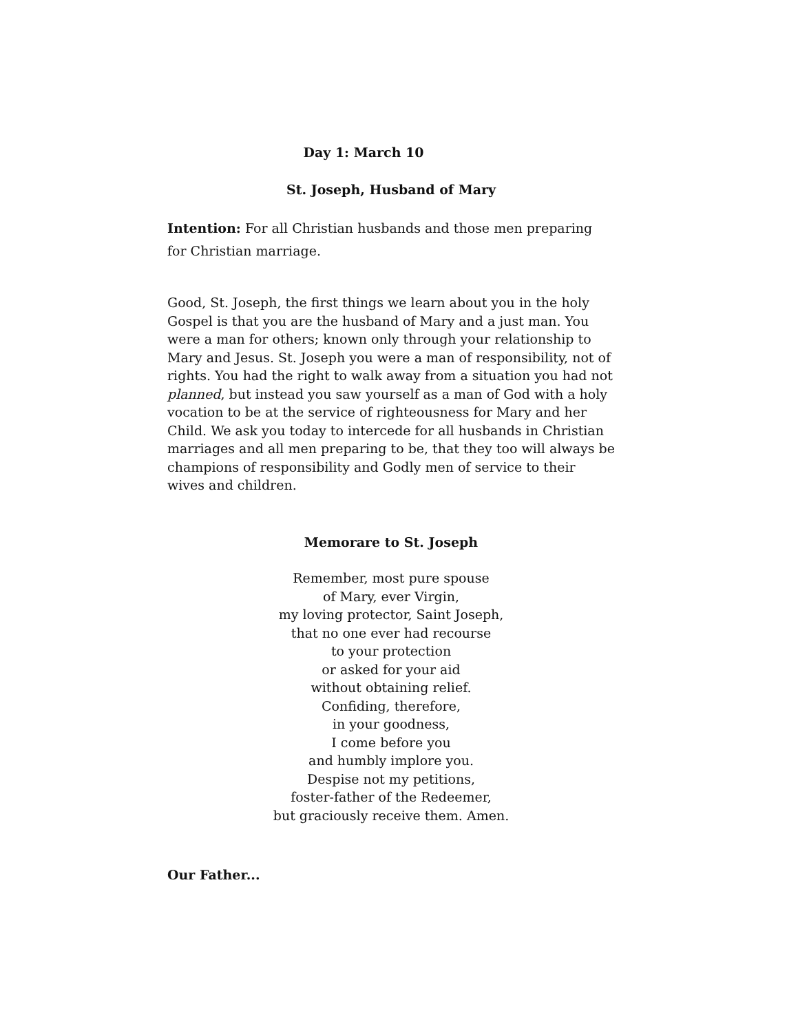Day 1: March 10
St. Joseph, Husband of Mary
Intention: For all Christian husbands and those men preparing for Christian marriage.
Good, St. Joseph, the first things we learn about you in the holy Gospel is that you are the husband of Mary and a just man. You were a man for others; known only through your relationship to Mary and Jesus. St. Joseph you were a man of responsibility, not of rights. You had the right to walk away from a situation you had not planned, but instead you saw yourself as a man of God with a holy vocation to be at the service of righteousness for Mary and her Child. We ask you today to intercede for all husbands in Christian marriages and all men preparing to be, that they too will always be champions of responsibility and Godly men of service to their wives and children.
Memorare to St. Joseph
Remember, most pure spouse
of Mary, ever Virgin,
my loving protector, Saint Joseph,
that no one ever had recourse
to your protection
or asked for your aid
without obtaining relief.
Confiding, therefore,
in your goodness,
I come before you
and humbly implore you.
Despise not my petitions,
foster-father of the Redeemer,
but graciously receive them. Amen.
Our Father...